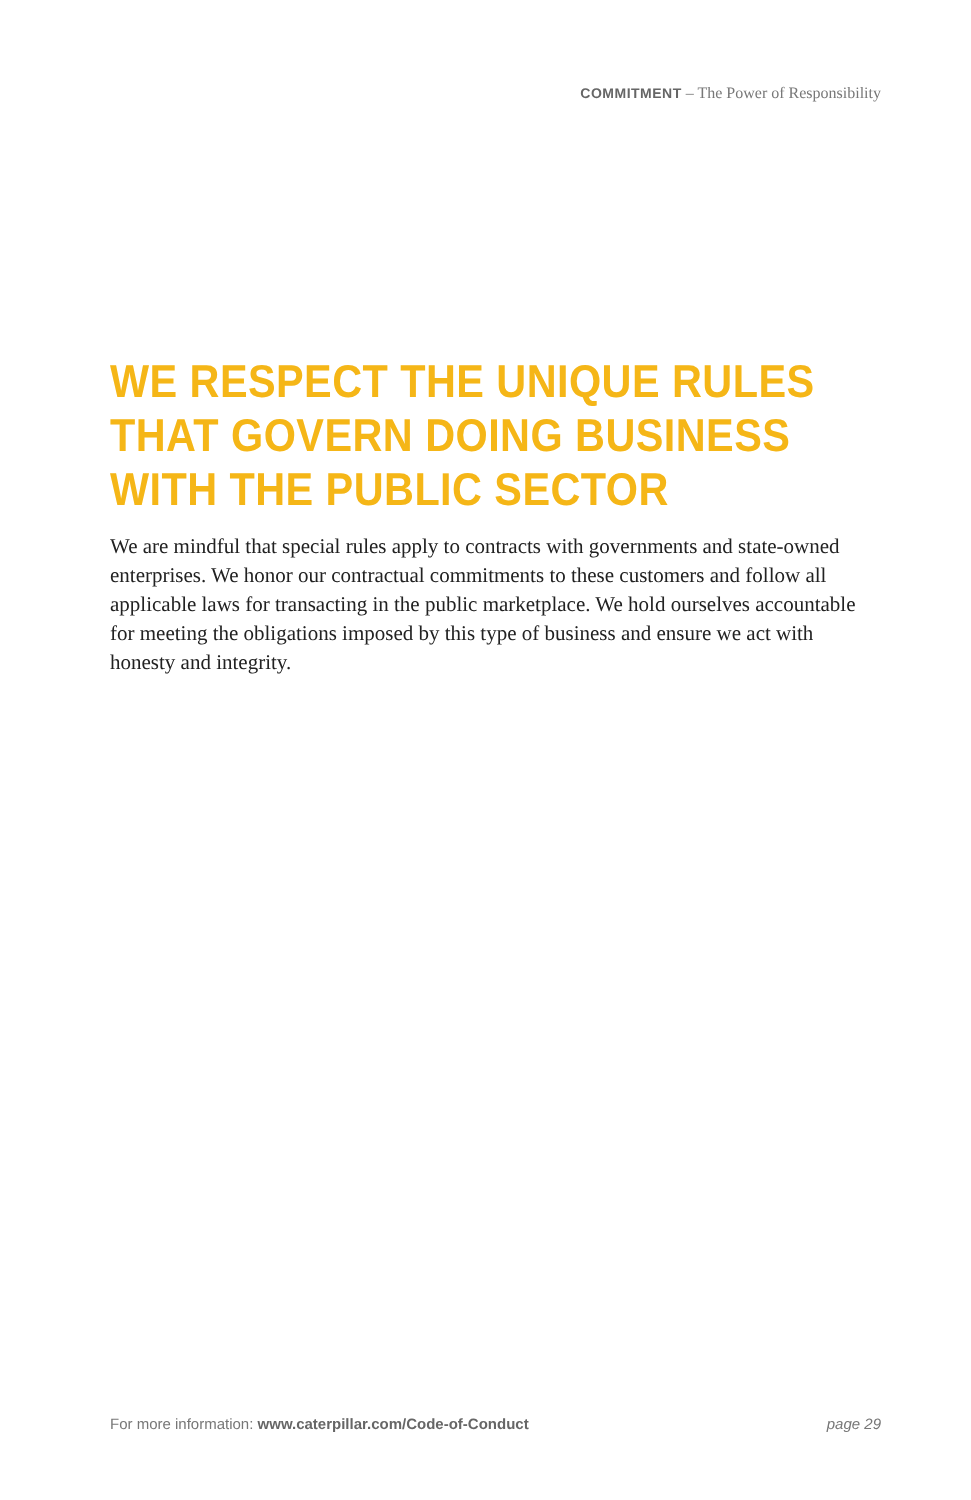COMMITMENT – The Power of Responsibility
WE RESPECT THE UNIQUE RULES THAT GOVERN DOING BUSINESS WITH THE PUBLIC SECTOR
We are mindful that special rules apply to contracts with governments and state-owned enterprises. We honor our contractual commitments to these customers and follow all applicable laws for transacting in the public marketplace. We hold ourselves accountable for meeting the obligations imposed by this type of business and ensure we act with honesty and integrity.
For more information: www.caterpillar.com/Code-of-Conduct page 29